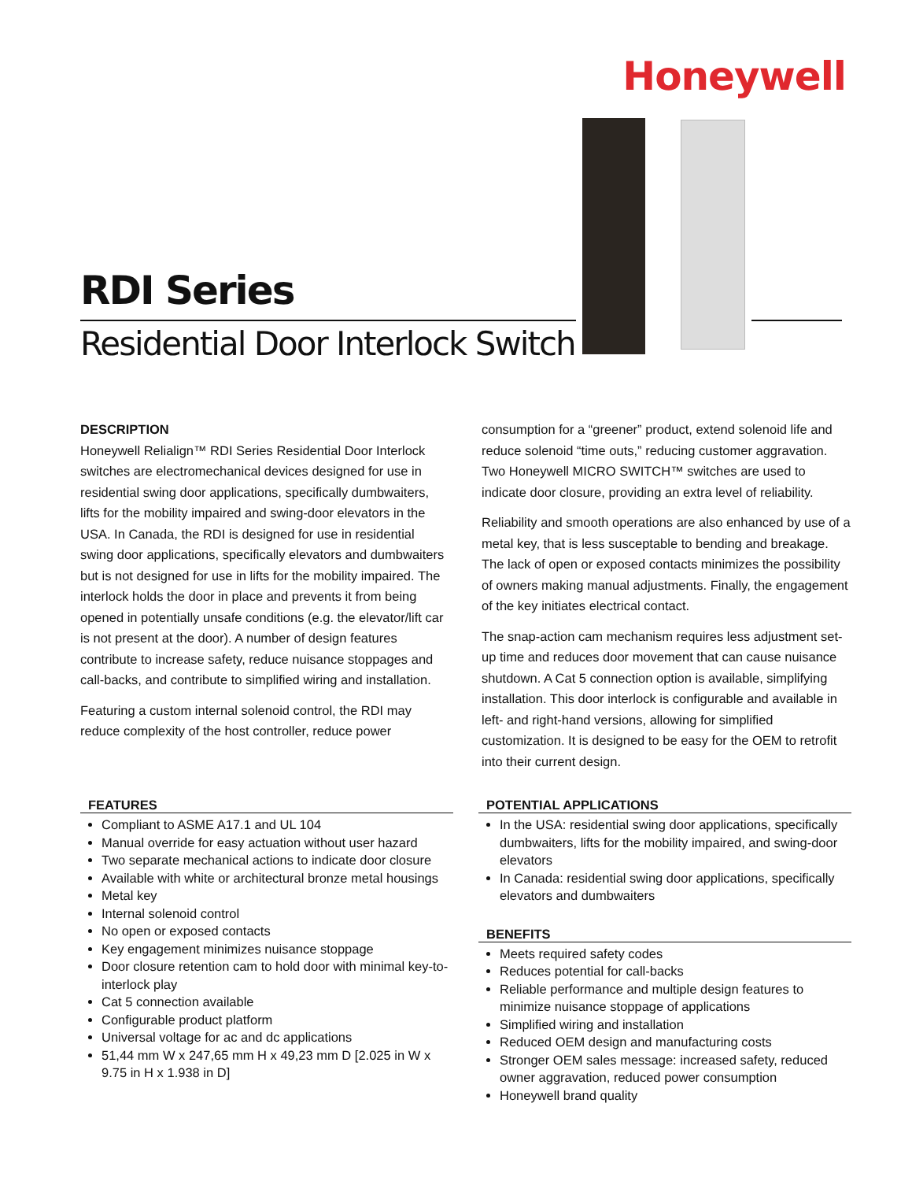Honeywell
RDI Series
Residential Door Interlock Switch
DESCRIPTION
Honeywell Relialign™ RDI Series Residential Door Interlock switches are electromechanical devices designed for use in residential swing door applications, specifically dumbwaiters, lifts for the mobility impaired and swing-door elevators in the USA. In Canada, the RDI is designed for use in residential swing door applications, specifically elevators and dumbwaiters but is not designed for use in lifts for the mobility impaired. The interlock holds the door in place and prevents it from being opened in potentially unsafe conditions (e.g. the elevator/lift car is not present at the door). A number of design features contribute to increase safety, reduce nuisance stoppages and call-backs, and contribute to simplified wiring and installation.
Featuring a custom internal solenoid control, the RDI may reduce complexity of the host controller, reduce power
consumption for a “greener” product, extend solenoid life and reduce solenoid “time outs,” reducing customer aggravation. Two Honeywell MICRO SWITCH™ switches are used to indicate door closure, providing an extra level of reliability.
Reliability and smooth operations are also enhanced by use of a metal key, that is less susceptable to bending and breakage. The lack of open or exposed contacts minimizes the possibility of owners making manual adjustments. Finally, the engagement of the key initiates electrical contact.
The snap-action cam mechanism requires less adjustment set-up time and reduces door movement that can cause nuisance shutdown. A Cat 5 connection option is available, simplifying installation. This door interlock is configurable and available in left- and right-hand versions, allowing for simplified customization. It is designed to be easy for the OEM to retrofit into their current design.
FEATURES
Compliant to ASME A17.1 and UL 104
Manual override for easy actuation without user hazard
Two separate mechanical actions to indicate door closure
Available with white or architectural bronze metal housings
Metal key
Internal solenoid control
No open or exposed contacts
Key engagement minimizes nuisance stoppage
Door closure retention cam to hold door with minimal key-to-interlock play
Cat 5 connection available
Configurable product platform
Universal voltage for ac and dc applications
51,44 mm W x 247,65 mm H x 49,23 mm D [2.025 in W x 9.75 in H x 1.938 in D]
POTENTIAL APPLICATIONS
In the USA: residential swing door applications, specifically dumbwaiters, lifts for the mobility impaired, and swing-door elevators
In Canada: residential swing door applications, specifically elevators and dumbwaiters
BENEFITS
Meets required safety codes
Reduces potential for call-backs
Reliable performance and multiple design features to minimize nuisance stoppage of applications
Simplified wiring and installation
Reduced OEM design and manufacturing costs
Stronger OEM sales message: increased safety, reduced owner aggravation, reduced power consumption
Honeywell brand quality